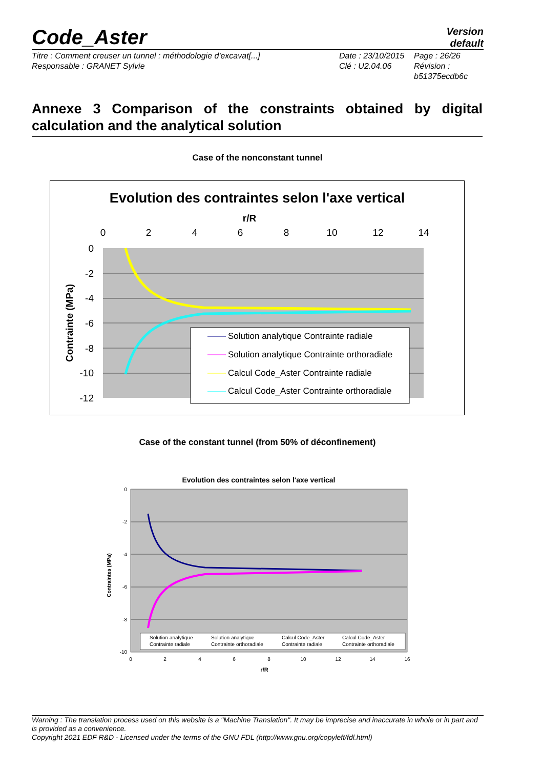Code_Aster
Version
default
Titre : Comment creuser un tunnel : méthodologie d'excavat[...]
Responsable : GRANET Sylvie
Date : 23/10/2015
Clé : U2.04.06
Page : 26/26
Révision :
b51375ecdb6c
Annexe 3 Comparison of the constraints obtained by digital calculation and the analytical solution
Case of the nonconstant tunnel
Evolution des contraintes selon l'axe vertical
r/R
0
2
4
6
8
10
12
14
0
-2
-4
-6
-8
-10
-12
Contrainte (MPa)
Solution analytique Contrainte radiale
Solution analytique Contrainte orthoradiale
Calcul Code_Aster Contrainte radiale
Calcul Code_Aster Contrainte orthoradiale
Case of the constant tunnel (from 50% of déconfinement)
Evolution des contraintes selon l'axe vertical
0
-2
-4
-6
-8
-10
0
2
4
6
8
10
12
14
16
r/R
Contraintes (MPa)
Solution analytique
Contrainte radiale
Solution analytique
Contrainte orthoradiale
Calcul Code_Aster
Contrainte radiale
Calcul Code_Aster
Contrainte orthoradiale
Warning : The translation process used on this website is a "Machine Translation". It may be imprecise and inaccurate in whole or in part and is provided as a convenience.
Copyright 2021 EDF R&D - Licensed under the terms of the GNU FDL (http://www.gnu.org/copyleft/fdl.html)